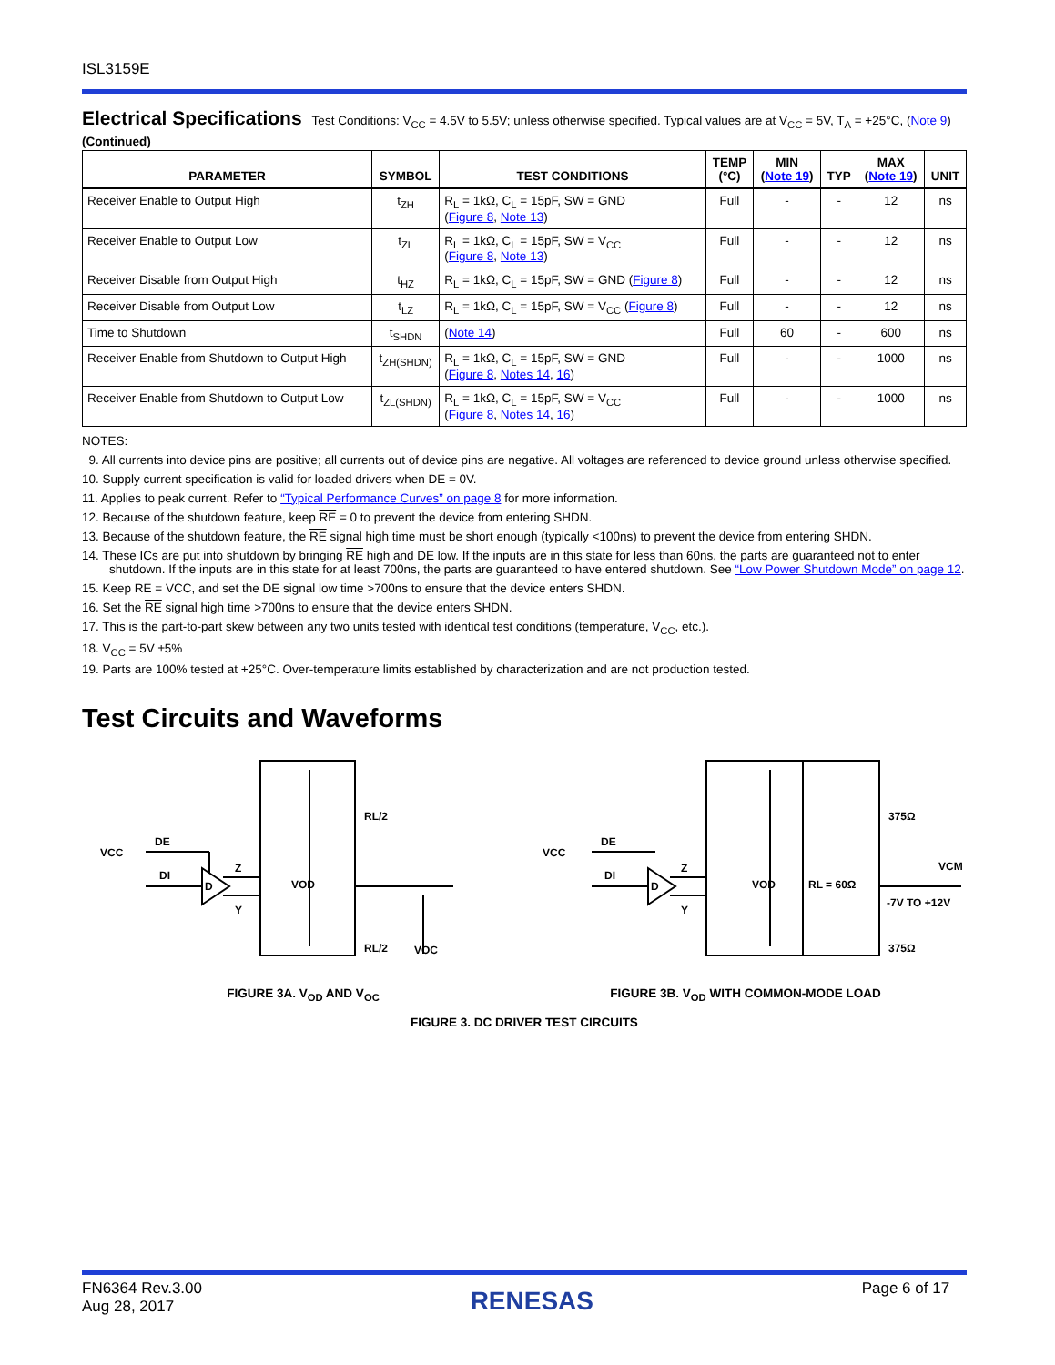ISL3159E
Electrical Specifications
Test Conditions: V<sub>CC</sub> = 4.5V to 5.5V; unless otherwise specified. Typical values are at V<sub>CC</sub> = 5V, T<sub>A</sub> = +25°C, (Note 9) (Continued)
| PARAMETER | SYMBOL | TEST CONDITIONS | TEMP (°C) | MIN ( Note 19 ) | TYP | MAX ( Note 19 ) | UNIT |
| --- | --- | --- | --- | --- | --- | --- | --- |
| Receiver Enable to Output High | t<sub>ZH</sub> | R<sub>L</sub> = 1kΩ, C<sub>L</sub> = 15pF, SW = GND ( Figure 8 , Note 13 ) | Full | - | - | 12 | ns |
| Receiver Enable to Output Low | t<sub>ZL</sub> | R<sub>L</sub> = 1kΩ, C<sub>L</sub> = 15pF, SW = V<sub>CC</sub> ( Figure 8 , Note 13 ) | Full | - | - | 12 | ns |
| Receiver Disable from Output High | t<sub>HZ</sub> | R<sub>L</sub> = 1kΩ, C<sub>L</sub> = 15pF, SW = GND ( Figure 8 ) | Full | - | - | 12 | ns |
| Receiver Disable from Output Low | t<sub>LZ</sub> | R<sub>L</sub> = 1kΩ, C<sub>L</sub> = 15pF, SW = V<sub>CC</sub> ( Figure 8 ) | Full | - | - | 12 | ns |
| Time to Shutdown | t<sub>SHDN</sub> | ( Note 14 ) | Full | 60 | - | 600 | ns |
| Receiver Enable from Shutdown to Output High | t<sub>ZH(SHDN)</sub> | R<sub>L</sub> = 1kΩ, C<sub>L</sub> = 15pF, SW = GND ( Figure 8 , Notes 14 , 16 ) | Full | - | - | 1000 | ns |
| Receiver Enable from Shutdown to Output Low | t<sub>ZL(SHDN)</sub> | R<sub>L</sub> = 1kΩ, C<sub>L</sub> = 15pF, SW = V<sub>CC</sub> ( Figure 8 , Notes 14 , 16 ) | Full | - | - | 1000 | ns |
NOTES:
9. All currents into device pins are positive; all currents out of device pins are negative. All voltages are referenced to device ground unless otherwise specified.
10. Supply current specification is valid for loaded drivers when DE = 0V.
11. Applies to peak current. Refer to “Typical Performance Curves” on page 8 for more information.
12. Because of the shutdown feature, keep RE = 0 to prevent the device from entering SHDN.
13. Because of the shutdown feature, the RE signal high time must be short enough (typically <100ns) to prevent the device from entering SHDN.
14. These ICs are put into shutdown by bringing RE high and DE low. If the inputs are in this state for less than 60ns, the parts are guaranteed not to enter shutdown. If the inputs are in this state for at least 700ns, the parts are guaranteed to have entered shutdown. See “Low Power Shutdown Mode” on page 12.
15. Keep RE = VCC, and set the DE signal low time >700ns to ensure that the device enters SHDN.
16. Set the RE signal high time >700ns to ensure that the device enters SHDN.
17. This is the part-to-part skew between any two units tested with identical test conditions (temperature, V<sub>CC</sub>, etc.).
18. V<sub>CC</sub> = 5V ±5%
19. Parts are 100% tested at +25°C. Over-temperature limits established by characterization and are not production tested.
Test Circuits and Waveforms
VCC
DE
DI
D
Z
Y
VOD
RL/2
RL/2
VOC
VCC
DE
DI
D
Z
Y
VOD
RL = 60Ω
375Ω
375Ω
VCM
-7V TO +12V
FIGURE 3A. V<sub>OD</sub> AND V<sub>OC</sub> FIGURE 3B. V<sub>OD</sub> WITH COMMON-MODE LOAD
FIGURE 3. DC DRIVER TEST CIRCUITS
FN6364 Rev.3.00
Aug 28, 2017
RENESAS
Page 6 of 17